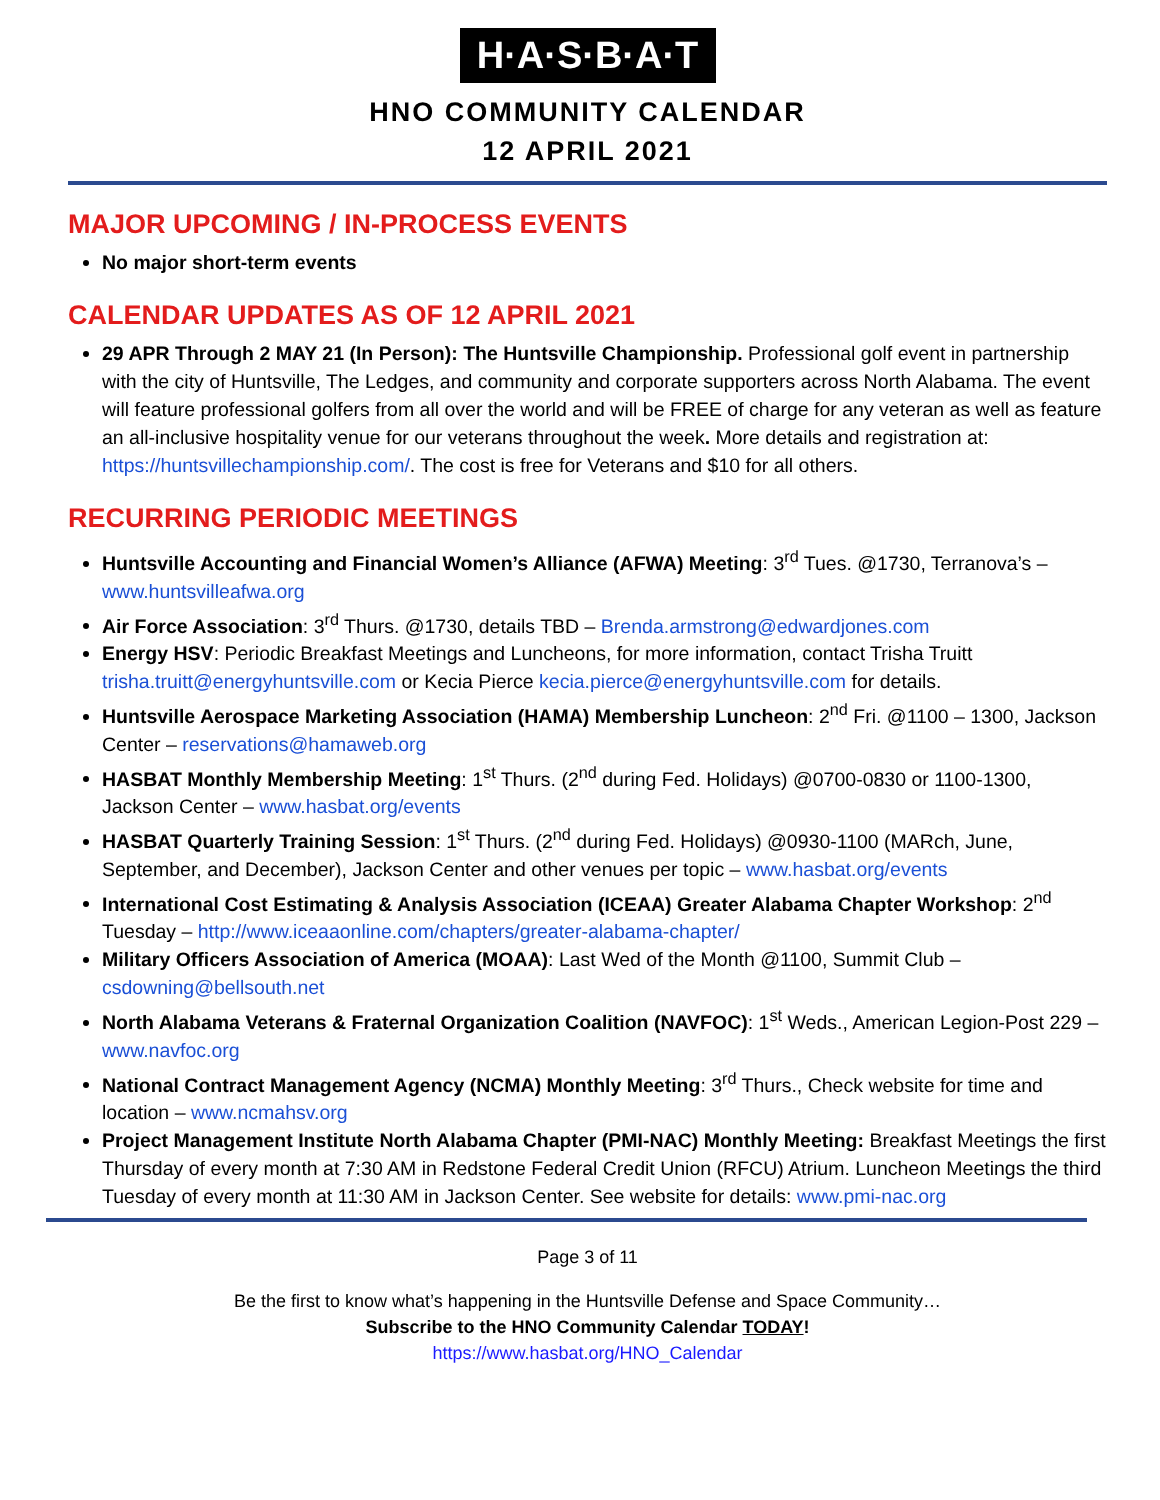H·A·S·B·A·T
HNO COMMUNITY CALENDAR
12 APRIL 2021
MAJOR UPCOMING / IN-PROCESS EVENTS
No major short-term events
CALENDAR UPDATES AS OF 12 APRIL 2021
29 APR Through 2 MAY 21 (In Person): The Huntsville Championship. Professional golf event in partnership with the city of Huntsville, The Ledges, and community and corporate supporters across North Alabama. The event will feature professional golfers from all over the world and will be FREE of charge for any veteran as well as feature an all-inclusive hospitality venue for our veterans throughout the week. More details and registration at: https://huntsvillechampionship.com/. The cost is free for Veterans and $10 for all others.
RECURRING PERIODIC MEETINGS
Huntsville Accounting and Financial Women’s Alliance (AFWA) Meeting: 3<sup>rd</sup> Tues. @1730, Terranova’s – www.huntsvilleafwa.org
Air Force Association: 3<sup>rd</sup> Thurs. @1730, details TBD – Brenda.armstrong@edwardjones.com
Energy HSV: Periodic Breakfast Meetings and Luncheons, for more information, contact Trisha Truitt trisha.truitt@energyhuntsville.com or Kecia Pierce kecia.pierce@energyhuntsville.com for details.
Huntsville Aerospace Marketing Association (HAMA) Membership Luncheon: 2<sup>nd</sup> Fri. @1100 – 1300, Jackson Center – reservations@hamaweb.org
HASBAT Monthly Membership Meeting: 1<sup>st</sup> Thurs. (2<sup>nd</sup> during Fed. Holidays) @0700-0830 or 1100-1300, Jackson Center – www.hasbat.org/events
HASBAT Quarterly Training Session: 1<sup>st</sup> Thurs. (2<sup>nd</sup> during Fed. Holidays) @0930-1100 (MARch, June, September, and December), Jackson Center and other venues per topic – www.hasbat.org/events
International Cost Estimating & Analysis Association (ICEAA) Greater Alabama Chapter Workshop: 2<sup>nd</sup> Tuesday – http://www.iceaaonline.com/chapters/greater-alabama-chapter/
Military Officers Association of America (MOAA): Last Wed of the Month @1100, Summit Club – csdowning@bellsouth.net
North Alabama Veterans & Fraternal Organization Coalition (NAVFOC): 1<sup>st</sup> Weds., American Legion-Post 229 – www.navfoc.org
National Contract Management Agency (NCMA) Monthly Meeting: 3<sup>rd</sup> Thurs., Check website for time and location – www.ncmahsv.org
Project Management Institute North Alabama Chapter (PMI-NAC) Monthly Meeting: Breakfast Meetings the first Thursday of every month at 7:30 AM in Redstone Federal Credit Union (RFCU) Atrium. Luncheon Meetings the third Tuesday of every month at 11:30 AM in Jackson Center. See website for details: www.pmi-nac.org
Page 3 of 11
Be the first to know what’s happening in the Huntsville Defense and Space Community…
Subscribe to the HNO Community Calendar TODAY!
https://www.hasbat.org/HNO_Calendar